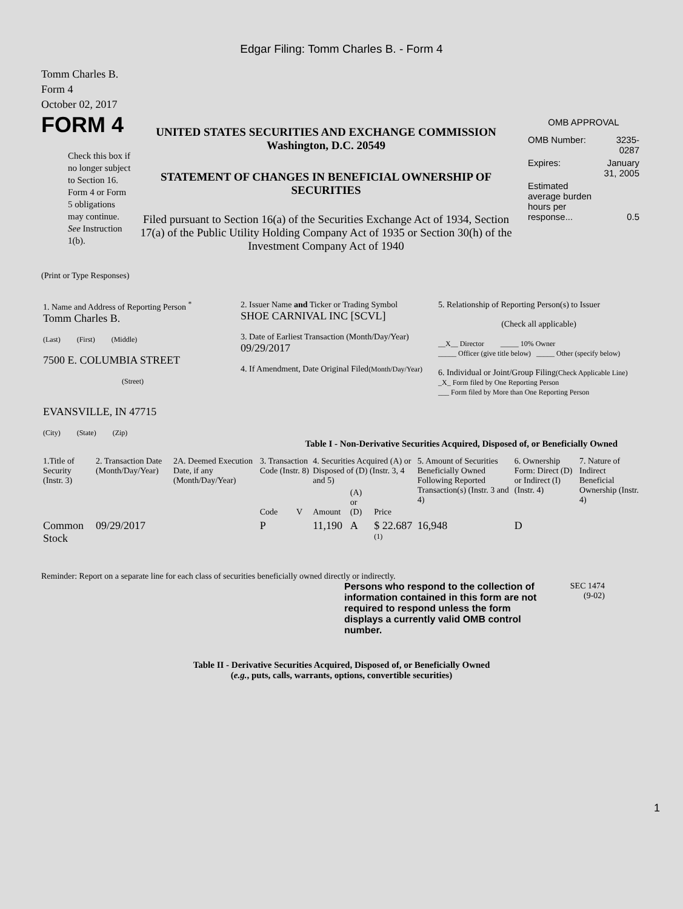Edgar Filing: Tomm Charles B. - Form 4
Tomm Charles B.
Form 4
October 02, 2017
FORM 4
Check this box if no longer subject to Section 16. Form 4 or Form 5 obligations may continue. See Instruction 1(b).
UNITED STATES SECURITIES AND EXCHANGE COMMISSION
Washington, D.C. 20549
STATEMENT OF CHANGES IN BENEFICIAL OWNERSHIP OF SECURITIES
Filed pursuant to Section 16(a) of the Securities Exchange Act of 1934, Section 17(a) of the Public Utility Holding Company Act of 1935 or Section 30(h) of the Investment Company Act of 1940
OMB APPROVAL
| OMB Number: | 3235-0287 |
| Expires: | January 31, 2005 |
| Estimated average burden hours per response... | 0.5 |
(Print or Type Responses)
| 1. Name and Address of Reporting Person <sup>*</sup> Tomm Charles B. (Last) (First) (Middle) 7500 E. COLUMBIA STREET (Street) EVANSVILLE, IN 47715 (City) (State) (Zip) | 2. Issuer Name and Ticker or Trading Symbol SHOE CARNIVAL INC [SCVL] 3. Date of Earliest Transaction (Month/Day/Year) 09/29/2017 4. If Amendment, Date Original Filed (Month/Day/Year) | 5. Relationship of Reporting Person(s) to Issuer (Check all applicable) __X__ Director _____ 10% Owner _____ Officer (give title below) _____ Other (specify below) 6. Individual or Joint/Group Filing (Check Applicable Line) _X_ Form filed by One Reporting Person ___ Form filed by More than One Reporting Person |
Table I - Non-Derivative Securities Acquired, Disposed of, or Beneficially Owned
| 1.Title of Security (Instr. 3) | 2. Transaction Date (Month/Day/Year) | 2A. Deemed Execution Date, if any (Month/Day/Year) | 3. Transaction Code (Instr. 8) | | 4. Securities Acquired (A) or Disposed of (D) (Instr. 3, 4 and 5) | | | 5. Amount of Securities Beneficially Owned Following Reported Transaction(s) (Instr. 3 and 4) | 6. Ownership Form: Direct (D) or Indirect (I) (Instr. 4) | 7. Nature of Indirect Beneficial Ownership (Instr. 4) |
| --- | --- | --- | --- | --- | --- | --- | --- | --- | --- | --- |
| | | | Code | V | Amount | (A) or (D) | Price | | | |
| Common Stock | 09/29/2017 | | P | | 11,190 | A | $ 22.687 <sup>(1)</sup> | 16,948 | D | |
Reminder: Report on a separate line for each class of securities beneficially owned directly or indirectly.
Persons who respond to the collection of information contained in this form are not required to respond unless the form displays a currently valid OMB control number.
SEC 1474
(9-02)
Table II - Derivative Securities Acquired, Disposed of, or Beneficially Owned
(e.g., puts, calls, warrants, options, convertible securities)
1